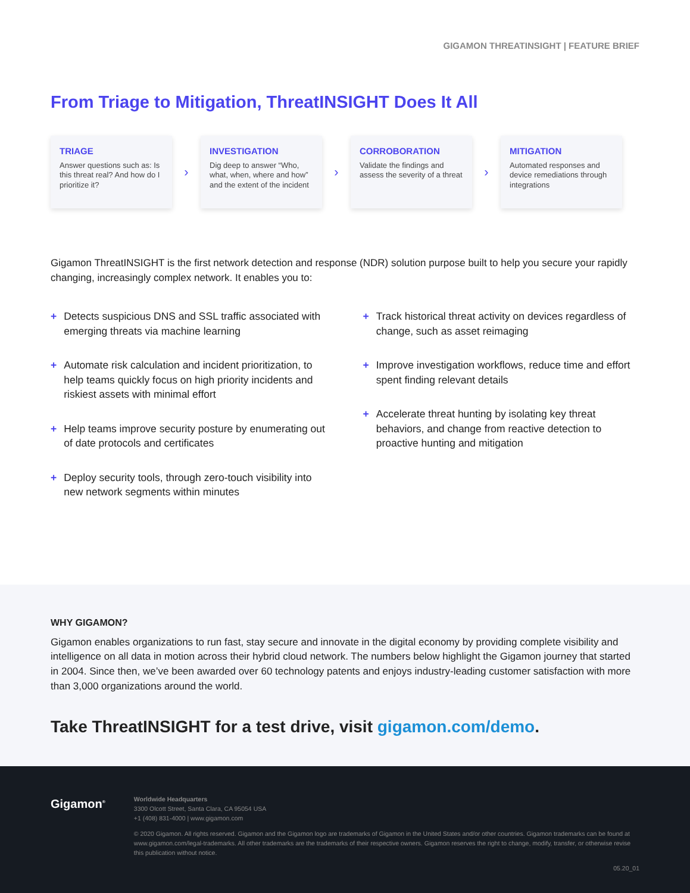GIGAMON THREATINSIGHT | FEATURE BRIEF
From Triage to Mitigation, ThreatINSIGHT Does It All
TRIAGE
Answer questions such as: Is this threat real? And how do I prioritize it?
›
INVESTIGATION
Dig deep to answer “Who, what, when, where and how” and the extent of the incident
›
CORROBORATION
Validate the findings and assess the severity of a threat
›
MITIGATION
Automated responses and device remediations through integrations
Gigamon ThreatINSIGHT is the first network detection and response (NDR) solution purpose built to help you secure your rapidly changing, increasingly complex network. It enables you to:
+ Detects suspicious DNS and SSL traffic associated with emerging threats via machine learning
+ Automate risk calculation and incident prioritization, to help teams quickly focus on high priority incidents and riskiest assets with minimal effort
+ Help teams improve security posture by enumerating out of date protocols and certificates
+ Deploy security tools, through zero-touch visibility into new network segments within minutes
+ Track historical threat activity on devices regardless of change, such as asset reimaging
+ Improve investigation workflows, reduce time and effort spent finding relevant details
+ Accelerate threat hunting by isolating key threat behaviors, and change from reactive detection to proactive hunting and mitigation
WHY GIGAMON?
Gigamon enables organizations to run fast, stay secure and innovate in the digital economy by providing complete visibility and intelligence on all data in motion across their hybrid cloud network. The numbers below highlight the Gigamon journey that started in 2004. Since then, we’ve been awarded over 60 technology patents and enjoys industry-leading customer satisfaction with more than 3,000 organizations around the world.
Take ThreatINSIGHT for a test drive, visit gigamon.com/demo.
Gigamon<sup>®</sup>
Worldwide Headquarters
3300 Olcott Street, Santa Clara, CA 95054 USA
+1 (408) 831-4000 | www.gigamon.com
© 2020 Gigamon. All rights reserved. Gigamon and the Gigamon logo are trademarks of Gigamon in the United States and/or other countries. Gigamon trademarks can be found at www.gigamon.com/legal-trademarks. All other trademarks are the trademarks of their respective owners. Gigamon reserves the right to change, modify, transfer, or otherwise revise this publication without notice.
05.20_01